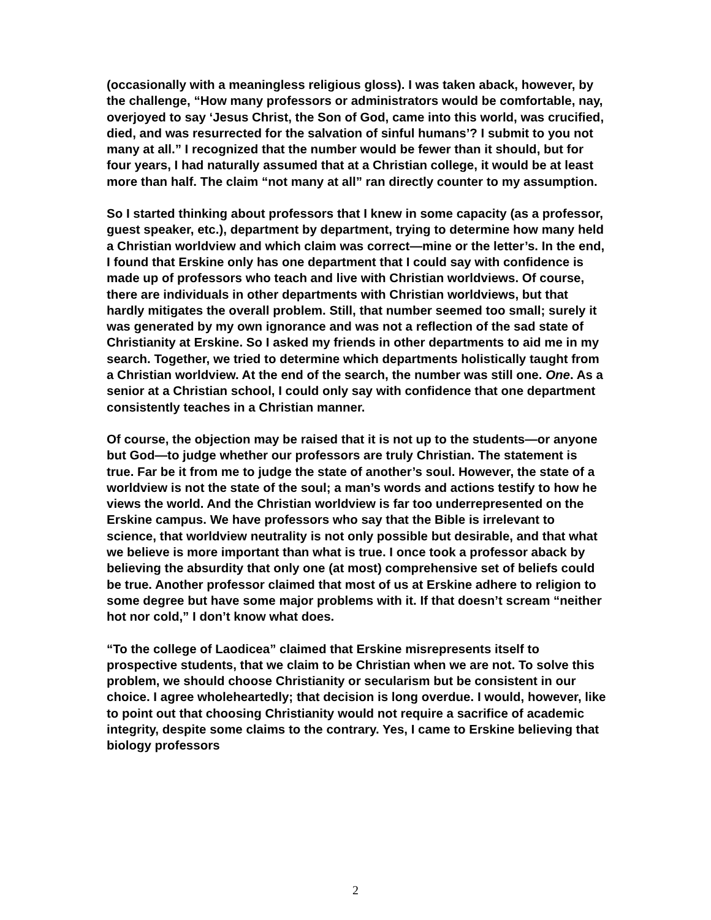(occasionally with a meaningless religious gloss). I was taken aback, however, by the challenge, “How many professors or administrators would be comfortable, nay, overjoyed to say ‘Jesus Christ, the Son of God, came into this world, was crucified, died, and was resurrected for the salvation of sinful humans’? I submit to you not many at all.” I recognized that the number would be fewer than it should, but for four years, I had naturally assumed that at a Christian college, it would be at least more than half. The claim “not many at all” ran directly counter to my assumption.
So I started thinking about professors that I knew in some capacity (as a professor, guest speaker, etc.), department by department, trying to determine how many held a Christian worldview and which claim was correct—mine or the letter’s. In the end, I found that Erskine only has one department that I could say with confidence is made up of professors who teach and live with Christian worldviews. Of course, there are individuals in other departments with Christian worldviews, but that hardly mitigates the overall problem. Still, that number seemed too small; surely it was generated by my own ignorance and was not a reflection of the sad state of Christianity at Erskine. So I asked my friends in other departments to aid me in my search. Together, we tried to determine which departments holistically taught from a Christian worldview. At the end of the search, the number was still one. One. As a senior at a Christian school, I could only say with confidence that one department consistently teaches in a Christian manner.
Of course, the objection may be raised that it is not up to the students—or anyone but God—to judge whether our professors are truly Christian. The statement is true. Far be it from me to judge the state of another’s soul. However, the state of a worldview is not the state of the soul; a man’s words and actions testify to how he views the world. And the Christian worldview is far too underrepresented on the Erskine campus. We have professors who say that the Bible is irrelevant to science, that worldview neutrality is not only possible but desirable, and that what we believe is more important than what is true. I once took a professor aback by believing the absurdity that only one (at most) comprehensive set of beliefs could be true. Another professor claimed that most of us at Erskine adhere to religion to some degree but have some major problems with it. If that doesn’t scream “neither hot nor cold,” I don’t know what does.
“To the college of Laodicea” claimed that Erskine misrepresents itself to prospective students, that we claim to be Christian when we are not. To solve this problem, we should choose Christianity or secularism but be consistent in our choice. I agree wholeheartedly; that decision is long overdue. I would, however, like to point out that choosing Christianity would not require a sacrifice of academic integrity, despite some claims to the contrary. Yes, I came to Erskine believing that biology professors
2